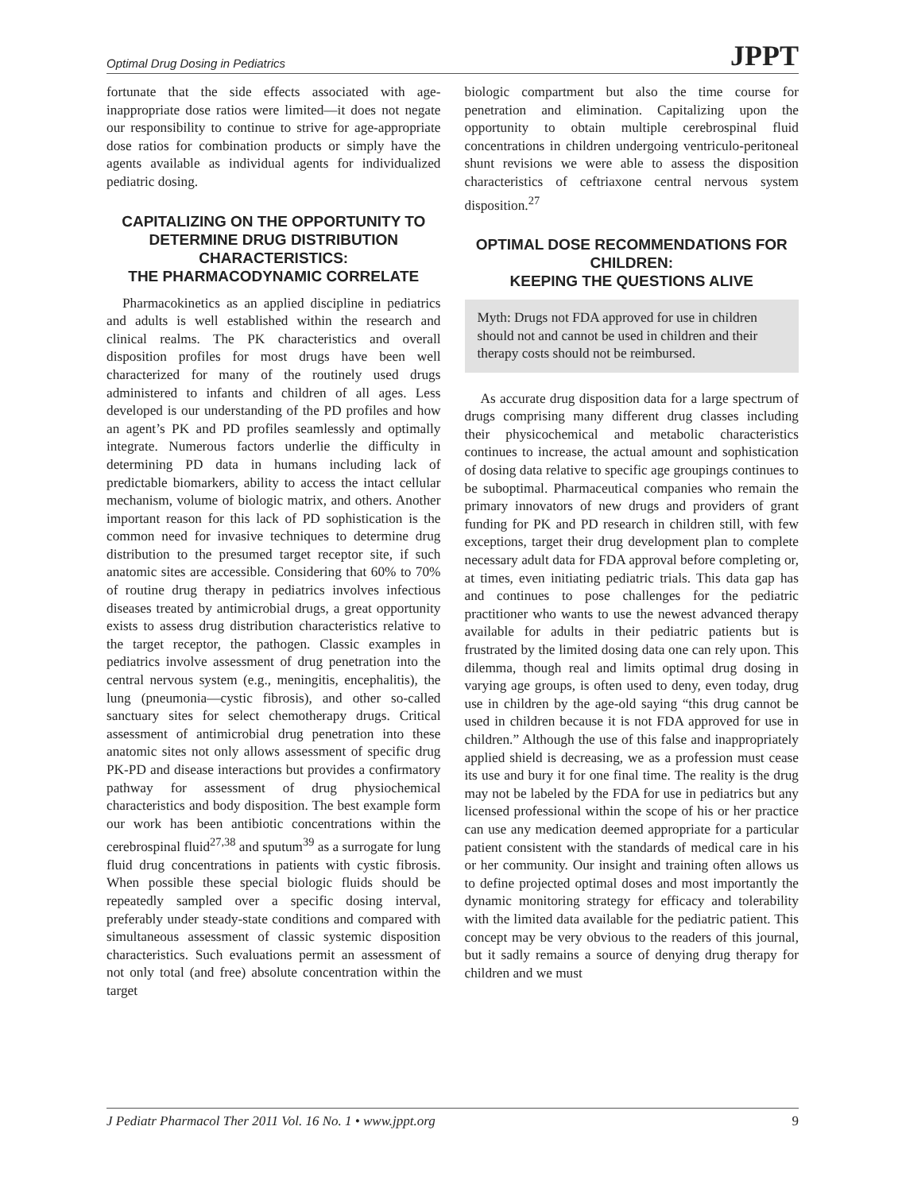Optimal Drug Dosing in Pediatrics JPPT
fortunate that the side effects associated with age-inappropriate dose ratios were limited—it does not negate our responsibility to continue to strive for age-appropriate dose ratios for combination products or simply have the agents available as individual agents for individualized pediatric dosing.
CAPITALIZING ON THE OPPORTUNITY TO DETERMINE DRUG DISTRIBUTION CHARACTERISTICS:
THE PHARMACODYNAMIC CORRELATE
Pharmacokinetics as an applied discipline in pediatrics and adults is well established within the research and clinical realms. The PK characteristics and overall disposition profiles for most drugs have been well characterized for many of the routinely used drugs administered to infants and children of all ages. Less developed is our understanding of the PD profiles and how an agent’s PK and PD profiles seamlessly and optimally integrate. Numerous factors underlie the difficulty in determining PD data in humans including lack of predictable biomarkers, ability to access the intact cellular mechanism, volume of biologic matrix, and others. Another important reason for this lack of PD sophistication is the common need for invasive techniques to determine drug distribution to the presumed target receptor site, if such anatomic sites are accessible. Considering that 60% to 70% of routine drug therapy in pediatrics involves infectious diseases treated by antimicrobial drugs, a great opportunity exists to assess drug distribution characteristics relative to the target receptor, the pathogen. Classic examples in pediatrics involve assessment of drug penetration into the central nervous system (e.g., meningitis, encephalitis), the lung (pneumonia—cystic fibrosis), and other so-called sanctuary sites for select chemotherapy drugs. Critical assessment of antimicrobial drug penetration into these anatomic sites not only allows assessment of specific drug PK-PD and disease interactions but provides a confirmatory pathway for assessment of drug physiochemical characteristics and body disposition. The best example form our work has been antibiotic concentrations within the cerebrospinal fluid<sup>27,38</sup> and sputum<sup>39</sup> as a surrogate for lung fluid drug concentrations in patients with cystic fibrosis. When possible these special biologic fluids should be repeatedly sampled over a specific dosing interval, preferably under steady-state conditions and compared with simultaneous assessment of classic systemic disposition characteristics. Such evaluations permit an assessment of not only total (and free) absolute concentration within the target
biologic compartment but also the time course for penetration and elimination. Capitalizing upon the opportunity to obtain multiple cerebrospinal fluid concentrations in children undergoing ventriculo-peritoneal shunt revisions we were able to assess the disposition characteristics of ceftriaxone central nervous system disposition.<sup>27</sup>
OPTIMAL DOSE RECOMMENDATIONS FOR CHILDREN:
KEEPING THE QUESTIONS ALIVE
Myth: Drugs not FDA approved for use in children should not and cannot be used in children and their therapy costs should not be reimbursed.
As accurate drug disposition data for a large spectrum of drugs comprising many different drug classes including their physicochemical and metabolic characteristics continues to increase, the actual amount and sophistication of dosing data relative to specific age groupings continues to be suboptimal. Pharmaceutical companies who remain the primary innovators of new drugs and providers of grant funding for PK and PD research in children still, with few exceptions, target their drug development plan to complete necessary adult data for FDA approval before completing or, at times, even initiating pediatric trials. This data gap has and continues to pose challenges for the pediatric practitioner who wants to use the newest advanced therapy available for adults in their pediatric patients but is frustrated by the limited dosing data one can rely upon. This dilemma, though real and limits optimal drug dosing in varying age groups, is often used to deny, even today, drug use in children by the age-old saying “this drug cannot be used in children because it is not FDA approved for use in children.” Although the use of this false and inappropriately applied shield is decreasing, we as a profession must cease its use and bury it for one final time. The reality is the drug may not be labeled by the FDA for use in pediatrics but any licensed professional within the scope of his or her practice can use any medication deemed appropriate for a particular patient consistent with the standards of medical care in his or her community. Our insight and training often allows us to define projected optimal doses and most importantly the dynamic monitoring strategy for efficacy and tolerability with the limited data available for the pediatric patient. This concept may be very obvious to the readers of this journal, but it sadly remains a source of denying drug therapy for children and we must
J Pediatr Pharmacol Ther 2011 Vol. 16 No. 1 • www.jppt.org 9